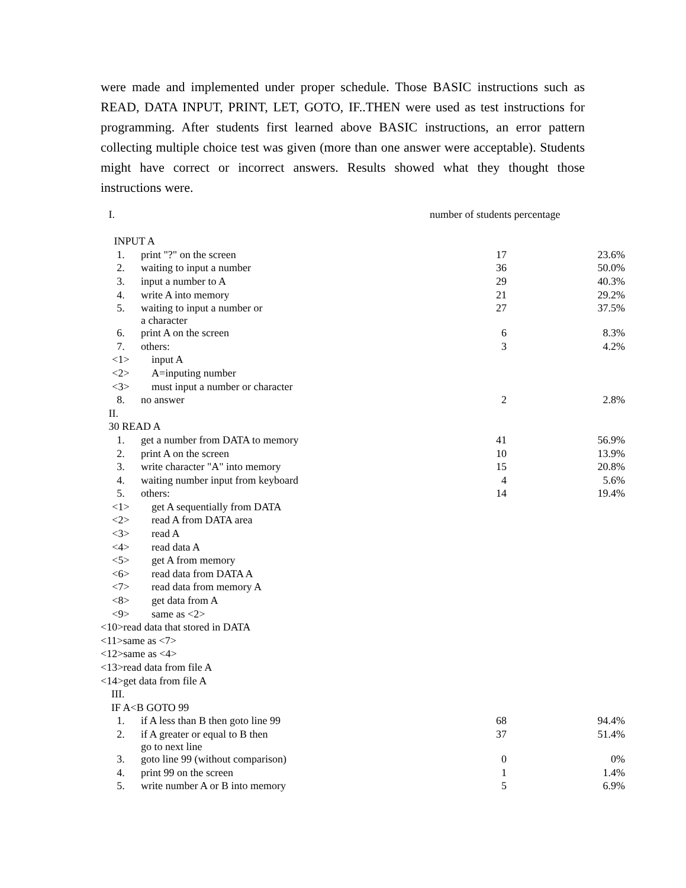were made and implemented under proper schedule. Those BASIC instructions such as READ, DATA INPUT, PRINT, LET, GOTO, IF..THEN were used as test instructions for programming. After students first learned above BASIC instructions, an error pattern collecting multiple choice test was given (more than one answer were acceptable). Students might have correct or incorrect answers. Results showed what they thought those instructions were.
| I. | | number of students percentage | |
| --- | --- | --- | --- |
| INPUT A | | | |
| 1. | print "?" on the screen | 17 | 23.6% |
| 2. | waiting to input a number | 36 | 50.0% |
| 3. | input a number to A | 29 | 40.3% |
| 4. | write A into memory | 21 | 29.2% |
| 5. | waiting to input a number or a character | 27 | 37.5% |
| 6. | print A on the screen | 6 | 8.3% |
| 7. | others: | 3 | 4.2% |
| <1> | input A | | |
| <2> | A=inputing number | | |
| <3> | must input a number or character | | |
| 8. | no answer | 2 | 2.8% |
| II. | | | |
| 30 READ A | | | |
| 1. | get a number from DATA to memory | 41 | 56.9% |
| 2. | print A on the screen | 10 | 13.9% |
| 3. | write character "A" into memory | 15 | 20.8% |
| 4. | waiting number input from keyboard | 4 | 5.6% |
| 5. | others: | 14 | 19.4% |
| <1> | get A sequentially from DATA | | |
| <2> | read A from DATA area | | |
| <3> | read A | | |
| <4> | read data A | | |
| <5> | get A from memory | | |
| <6> | read data from DATA A | | |
| <7> | read data from memory A | | |
| <8> | get data from A | | |
| <9> | same as <2> | | |
| <10>read data that stored in DATA | | | |
| <11>same as <7> | | | |
| <12>same as <4> | | | |
| <13>read data from file A | | | |
| <14>get data from file A | | | |
| III. | | | |
| IF A<B GOTO 99 | | | |
| 1. | if A less than B then goto line 99 | 68 | 94.4% |
| 2. | if A greater or equal to B then go to next line | 37 | 51.4% |
| 3. | goto line 99 (without comparison) | 0 | 0% |
| 4. | print 99 on the screen | 1 | 1.4% |
| 5. | write number A or B into memory | 5 | 6.9% |